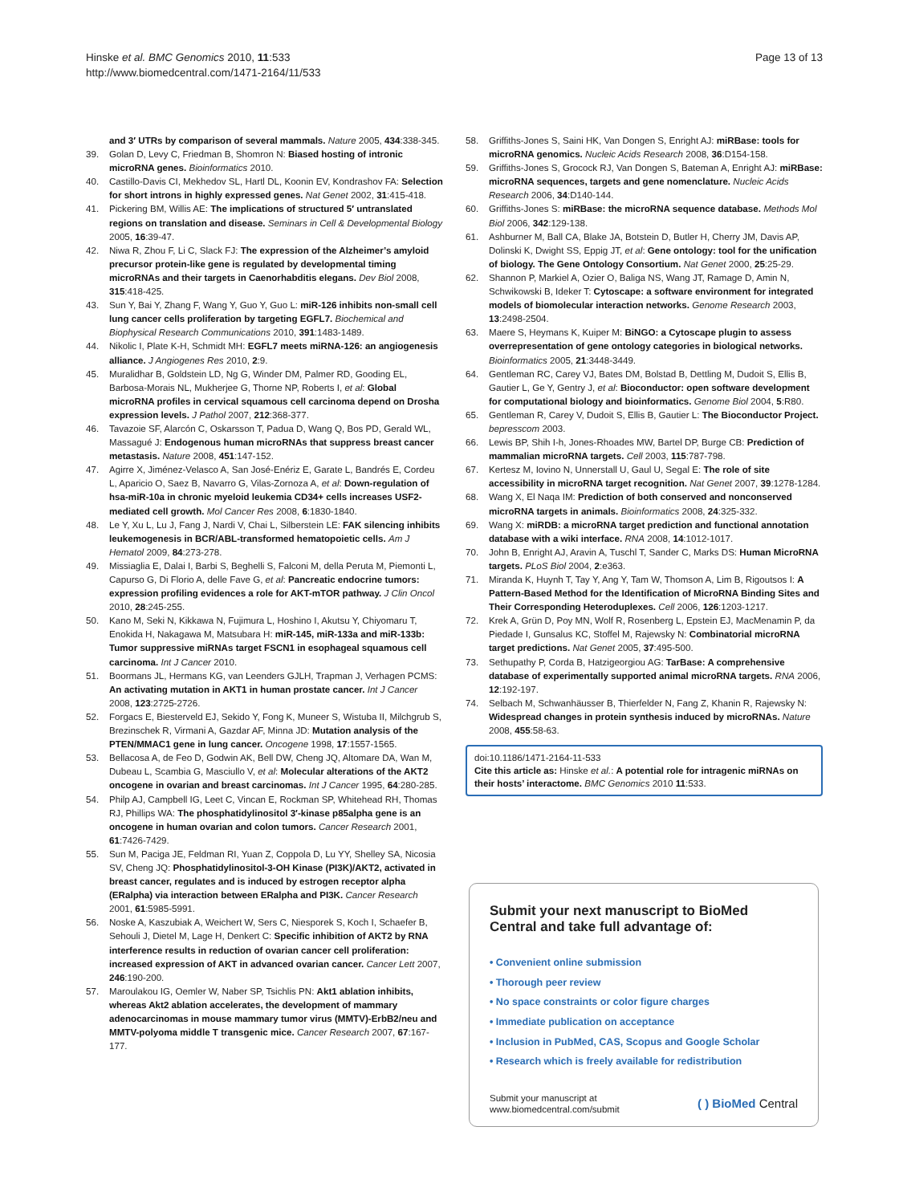Hinske et al. BMC Genomics 2010, 11:533
http://www.biomedcentral.com/1471-2164/11/533
Page 13 of 13
and 3′ UTRs by comparison of several mammals. Nature 2005, 434:338-345.
39. Golan D, Levy C, Friedman B, Shomron N: Biased hosting of intronic microRNA genes. Bioinformatics 2010.
40. Castillo-Davis CI, Mekhedov SL, Hartl DL, Koonin EV, Kondrashov FA: Selection for short introns in highly expressed genes. Nat Genet 2002, 31:415-418.
41. Pickering BM, Willis AE: The implications of structured 5′ untranslated regions on translation and disease. Seminars in Cell & Developmental Biology 2005, 16:39-47.
42. Niwa R, Zhou F, Li C, Slack FJ: The expression of the Alzheimer’s amyloid precursor protein-like gene is regulated by developmental timing microRNAs and their targets in Caenorhabditis elegans. Dev Biol 2008, 315:418-425.
43. Sun Y, Bai Y, Zhang F, Wang Y, Guo Y, Guo L: miR-126 inhibits non-small cell lung cancer cells proliferation by targeting EGFL7. Biochemical and Biophysical Research Communications 2010, 391:1483-1489.
44. Nikolic I, Plate K-H, Schmidt MH: EGFL7 meets miRNA-126: an angiogenesis alliance. J Angiogenes Res 2010, 2:9.
45. Muralidhar B, Goldstein LD, Ng G, Winder DM, Palmer RD, Gooding EL, Barbosa-Morais NL, Mukherjee G, Thorne NP, Roberts I, et al: Global microRNA profiles in cervical squamous cell carcinoma depend on Drosha expression levels. J Pathol 2007, 212:368-377.
46. Tavazoie SF, Alarcón C, Oskarsson T, Padua D, Wang Q, Bos PD, Gerald WL, Massagué J: Endogenous human microRNAs that suppress breast cancer metastasis. Nature 2008, 451:147-152.
47. Agirre X, Jiménez-Velasco A, San José-Enériz E, Garate L, Bandrés E, Cordeu L, Aparicio O, Saez B, Navarro G, Vilas-Zornoza A, et al: Down-regulation of hsa-miR-10a in chronic myeloid leukemia CD34+ cells increases USF2-mediated cell growth. Mol Cancer Res 2008, 6:1830-1840.
48. Le Y, Xu L, Lu J, Fang J, Nardi V, Chai L, Silberstein LE: FAK silencing inhibits leukemogenesis in BCR/ABL-transformed hematopoietic cells. Am J Hematol 2009, 84:273-278.
49. Missiaglia E, Dalai I, Barbi S, Beghelli S, Falconi M, della Peruta M, Piemonti L, Capurso G, Di Florio A, delle Fave G, et al: Pancreatic endocrine tumors: expression profiling evidences a role for AKT-mTOR pathway. J Clin Oncol 2010, 28:245-255.
50. Kano M, Seki N, Kikkawa N, Fujimura L, Hoshino I, Akutsu Y, Chiyomaru T, Enokida H, Nakagawa M, Matsubara H: miR-145, miR-133a and miR-133b: Tumor suppressive miRNAs target FSCN1 in esophageal squamous cell carcinoma. Int J Cancer 2010.
51. Boormans JL, Hermans KG, van Leenders GJLH, Trapman J, Verhagen PCMS: An activating mutation in AKT1 in human prostate cancer. Int J Cancer 2008, 123:2725-2726.
52. Forgacs E, Biesterveld EJ, Sekido Y, Fong K, Muneer S, Wistuba II, Milchgrub S, Brezinschek R, Virmani A, Gazdar AF, Minna JD: Mutation analysis of the PTEN/MMAC1 gene in lung cancer. Oncogene 1998, 17:1557-1565.
53. Bellacosa A, de Feo D, Godwin AK, Bell DW, Cheng JQ, Altomare DA, Wan M, Dubeau L, Scambia G, Masciullo V, et al: Molecular alterations of the AKT2 oncogene in ovarian and breast carcinomas. Int J Cancer 1995, 64:280-285.
54. Philp AJ, Campbell IG, Leet C, Vincan E, Rockman SP, Whitehead RH, Thomas RJ, Phillips WA: The phosphatidylinositol 3′-kinase p85alpha gene is an oncogene in human ovarian and colon tumors. Cancer Research 2001, 61:7426-7429.
55. Sun M, Paciga JE, Feldman RI, Yuan Z, Coppola D, Lu YY, Shelley SA, Nicosia SV, Cheng JQ: Phosphatidylinositol-3-OH Kinase (PI3K)/AKT2, activated in breast cancer, regulates and is induced by estrogen receptor alpha (ERalpha) via interaction between ERalpha and PI3K. Cancer Research 2001, 61:5985-5991.
56. Noske A, Kaszubiak A, Weichert W, Sers C, Niesporek S, Koch I, Schaefer B, Sehouli J, Dietel M, Lage H, Denkert C: Specific inhibition of AKT2 by RNA interference results in reduction of ovarian cancer cell proliferation: increased expression of AKT in advanced ovarian cancer. Cancer Lett 2007, 246:190-200.
57. Maroulakou IG, Oemler W, Naber SP, Tsichlis PN: Akt1 ablation inhibits, whereas Akt2 ablation accelerates, the development of mammary adenocarcinomas in mouse mammary tumor virus (MMTV)-ErbB2/neu and MMTV-polyoma middle T transgenic mice. Cancer Research 2007, 67:167-177.
58. Griffiths-Jones S, Saini HK, Van Dongen S, Enright AJ: miRBase: tools for microRNA genomics. Nucleic Acids Research 2008, 36:D154-158.
59. Griffiths-Jones S, Grocock RJ, Van Dongen S, Bateman A, Enright AJ: miRBase: microRNA sequences, targets and gene nomenclature. Nucleic Acids Research 2006, 34:D140-144.
60. Griffiths-Jones S: miRBase: the microRNA sequence database. Methods Mol Biol 2006, 342:129-138.
61. Ashburner M, Ball CA, Blake JA, Botstein D, Butler H, Cherry JM, Davis AP, Dolinski K, Dwight SS, Eppig JT, et al: Gene ontology: tool for the unification of biology. The Gene Ontology Consortium. Nat Genet 2000, 25:25-29.
62. Shannon P, Markiel A, Ozier O, Baliga NS, Wang JT, Ramage D, Amin N, Schwikowski B, Ideker T: Cytoscape: a software environment for integrated models of biomolecular interaction networks. Genome Research 2003, 13:2498-2504.
63. Maere S, Heymans K, Kuiper M: BiNGO: a Cytoscape plugin to assess overrepresentation of gene ontology categories in biological networks. Bioinformatics 2005, 21:3448-3449.
64. Gentleman RC, Carey VJ, Bates DM, Bolstad B, Dettling M, Dudoit S, Ellis B, Gautier L, Ge Y, Gentry J, et al: Bioconductor: open software development for computational biology and bioinformatics. Genome Biol 2004, 5:R80.
65. Gentleman R, Carey V, Dudoit S, Ellis B, Gautier L: The Bioconductor Project. bepresscom 2003.
66. Lewis BP, Shih I-h, Jones-Rhoades MW, Bartel DP, Burge CB: Prediction of mammalian microRNA targets. Cell 2003, 115:787-798.
67. Kertesz M, Iovino N, Unnerstall U, Gaul U, Segal E: The role of site accessibility in microRNA target recognition. Nat Genet 2007, 39:1278-1284.
68. Wang X, El Naqa IM: Prediction of both conserved and nonconserved microRNA targets in animals. Bioinformatics 2008, 24:325-332.
69. Wang X: miRDB: a microRNA target prediction and functional annotation database with a wiki interface. RNA 2008, 14:1012-1017.
70. John B, Enright AJ, Aravin A, Tuschl T, Sander C, Marks DS: Human MicroRNA targets. PLoS Biol 2004, 2:e363.
71. Miranda K, Huynh T, Tay Y, Ang Y, Tam W, Thomson A, Lim B, Rigoutsos I: A Pattern-Based Method for the Identification of MicroRNA Binding Sites and Their Corresponding Heteroduplexes. Cell 2006, 126:1203-1217.
72. Krek A, Grün D, Poy MN, Wolf R, Rosenberg L, Epstein EJ, MacMenamin P, da Piedade I, Gunsalus KC, Stoffel M, Rajewsky N: Combinatorial microRNA target predictions. Nat Genet 2005, 37:495-500.
73. Sethupathy P, Corda B, Hatzigeorgiou AG: TarBase: A comprehensive database of experimentally supported animal microRNA targets. RNA 2006, 12:192-197.
74. Selbach M, Schwanhäusser B, Thierfelder N, Fang Z, Khanin R, Rajewsky N: Widespread changes in protein synthesis induced by microRNAs. Nature 2008, 455:58-63.
doi:10.1186/1471-2164-11-533
Cite this article as: Hinske et al.: A potential role for intragenic miRNAs on their hosts’ interactome. BMC Genomics 2010 11:533.
Submit your next manuscript to BioMed Central and take full advantage of:
• Convenient online submission
• Thorough peer review
• No space constraints or color figure charges
• Immediate publication on acceptance
• Inclusion in PubMed, CAS, Scopus and Google Scholar
• Research which is freely available for redistribution
Submit your manuscript at
www.biomedcentral.com/submit
( ) BioMed Central